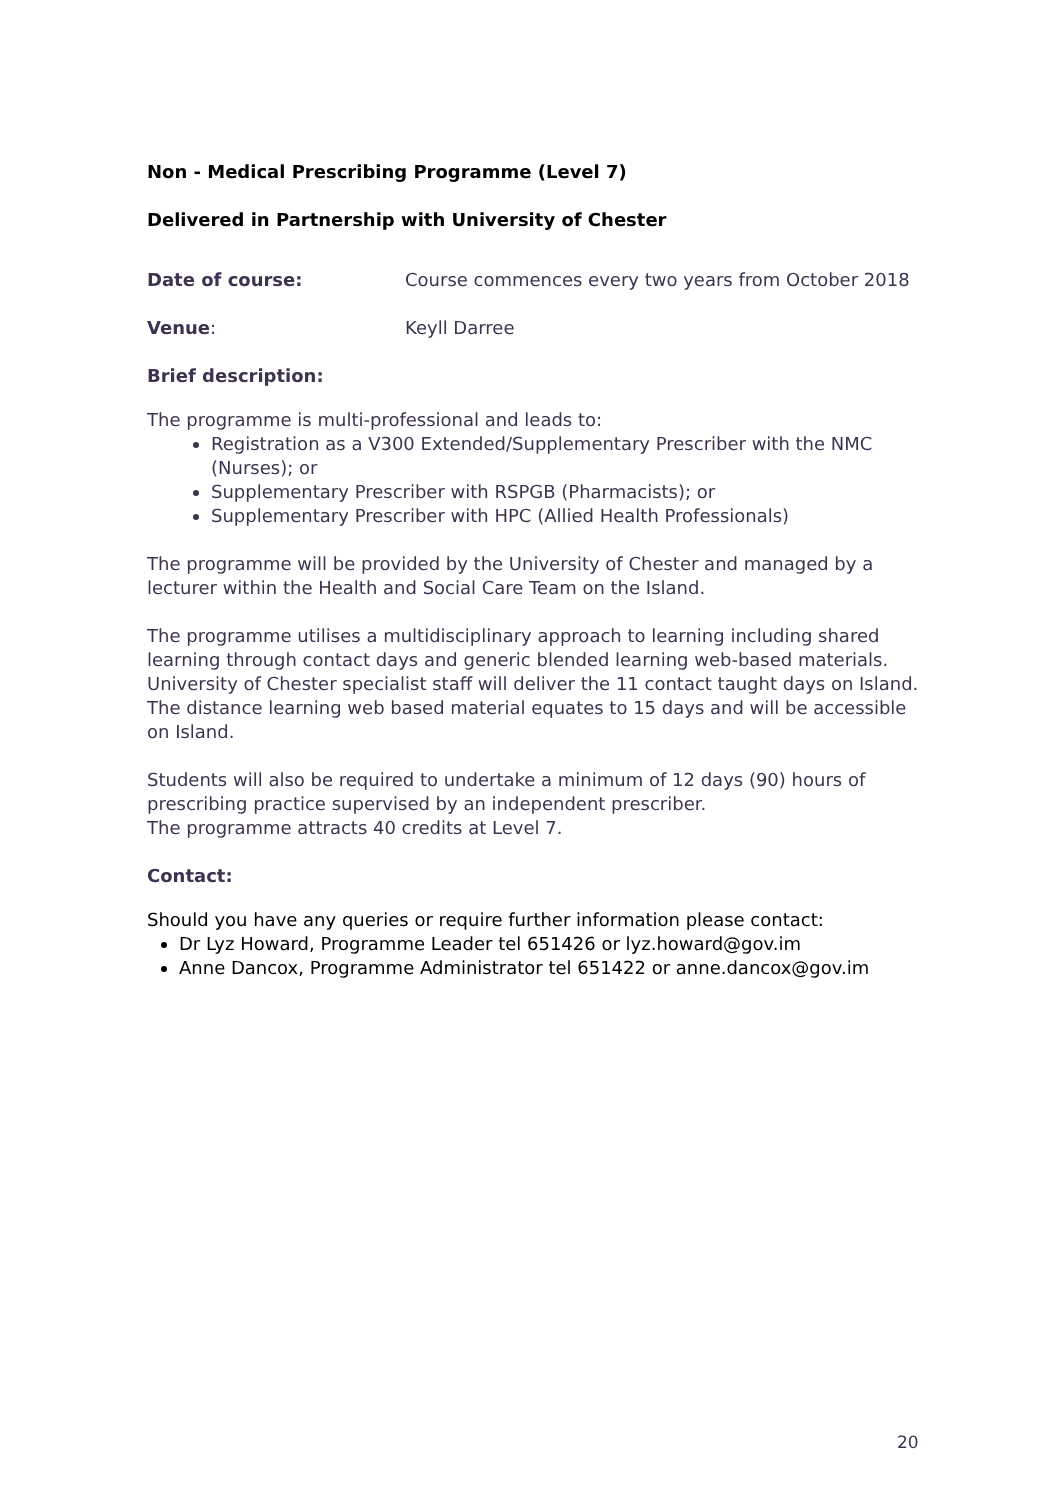Non - Medical Prescribing Programme (Level 7)
Delivered in Partnership with University of Chester
Date of course: Course commences every two years from October 2018
Venue: Keyll Darree
Brief description:
The programme is multi-professional and leads to:
Registration as a V300 Extended/Supplementary Prescriber with the NMC (Nurses); or
Supplementary Prescriber with RSPGB (Pharmacists); or
Supplementary Prescriber with HPC (Allied Health Professionals)
The programme will be provided by the University of Chester and managed by a lecturer within the Health and Social Care Team on the Island.
The programme utilises a multidisciplinary approach to learning including shared learning through contact days and generic blended learning web-based materials. University of Chester specialist staff will deliver the 11 contact taught days on Island. The distance learning web based material equates to 15 days and will be accessible on Island.
Students will also be required to undertake a minimum of 12 days (90) hours of prescribing practice supervised by an independent prescriber.
The programme attracts 40 credits at Level 7.
Contact:
Should you have any queries or require further information please contact:
Dr Lyz Howard, Programme Leader tel 651426 or lyz.howard@gov.im
Anne Dancox, Programme Administrator tel 651422 or anne.dancox@gov.im
20